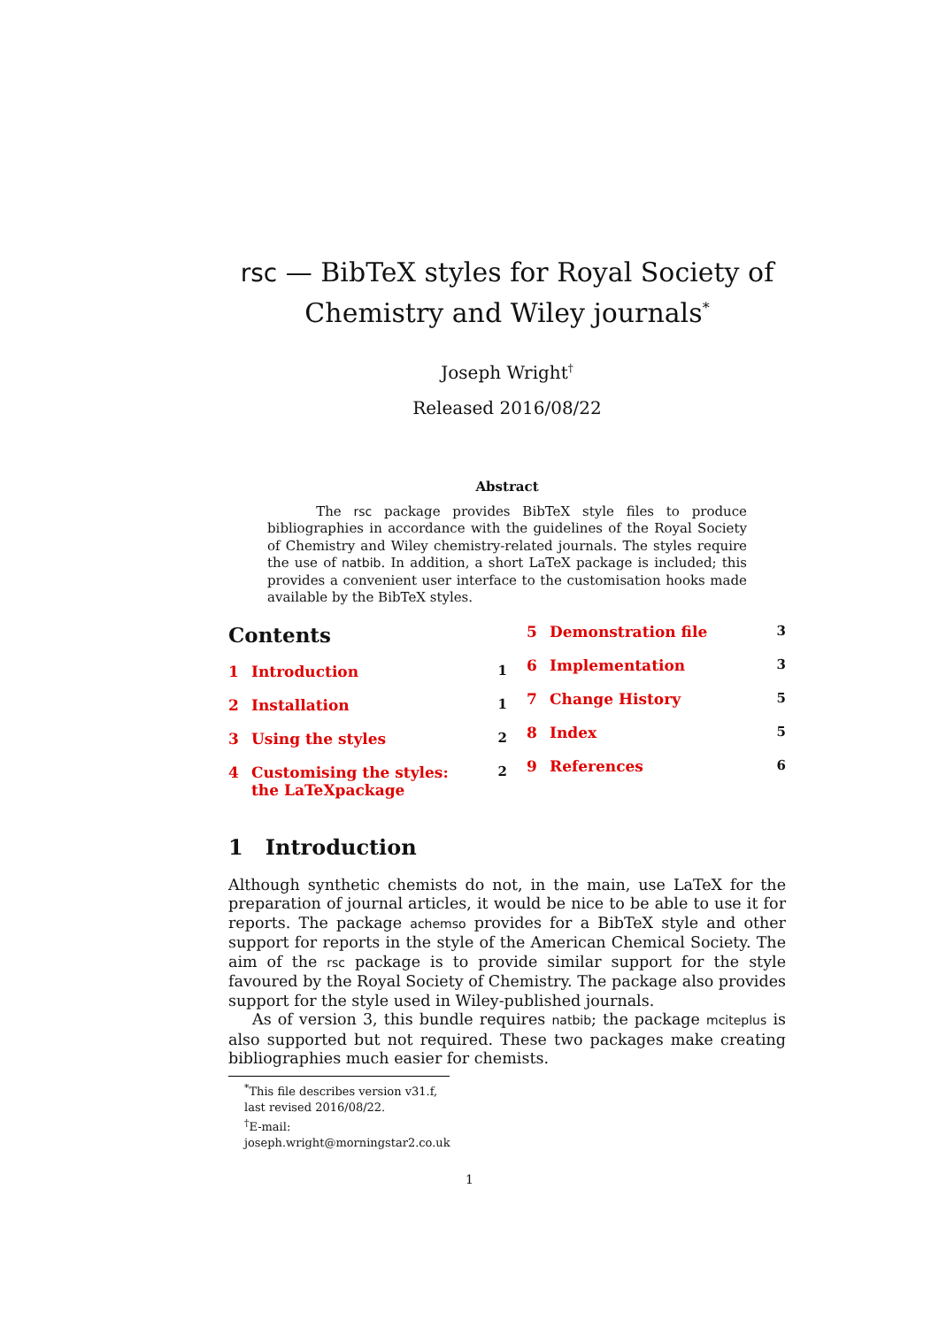rsc — BibTeX styles for Royal Society of Chemistry and Wiley journals<sup>*</sup>
Joseph Wright<sup>†</sup>
Released 2016/08/22
Abstract
The rsc package provides BibTeX style files to produce bibliographies in accordance with the guidelines of the Royal Society of Chemistry and Wiley chemistry-related journals. The styles require the use of natbib. In addition, a short LaTeX package is included; this provides a convenient user interface to the customisation hooks made available by the BibTeX styles.
Contents
1 Introduction 1
2 Installation 1
3 Using the styles 2
4 Customising the styles: the LaTeXpackage 2
5 Demonstration file 3
6 Implementation 3
7 Change History 5
8 Index 5
9 References 6
1 Introduction
Although synthetic chemists do not, in the main, use LaTeX for the preparation of journal articles, it would be nice to be able to use it for reports. The package achemso provides for a BibTeX style and other support for reports in the style of the American Chemical Society. The aim of the rsc package is to provide similar support for the style favoured by the Royal Society of Chemistry. The package also provides support for the style used in Wiley-published journals.
As of version 3, this bundle requires natbib; the package mciteplus is also supported but not required. These two packages make creating bibliographies much easier for chemists.
<sup>*</sup> This file describes version v31.f, last revised 2016/08/22.
<sup>†</sup> E-mail: joseph.wright@morningstar2.co.uk
1